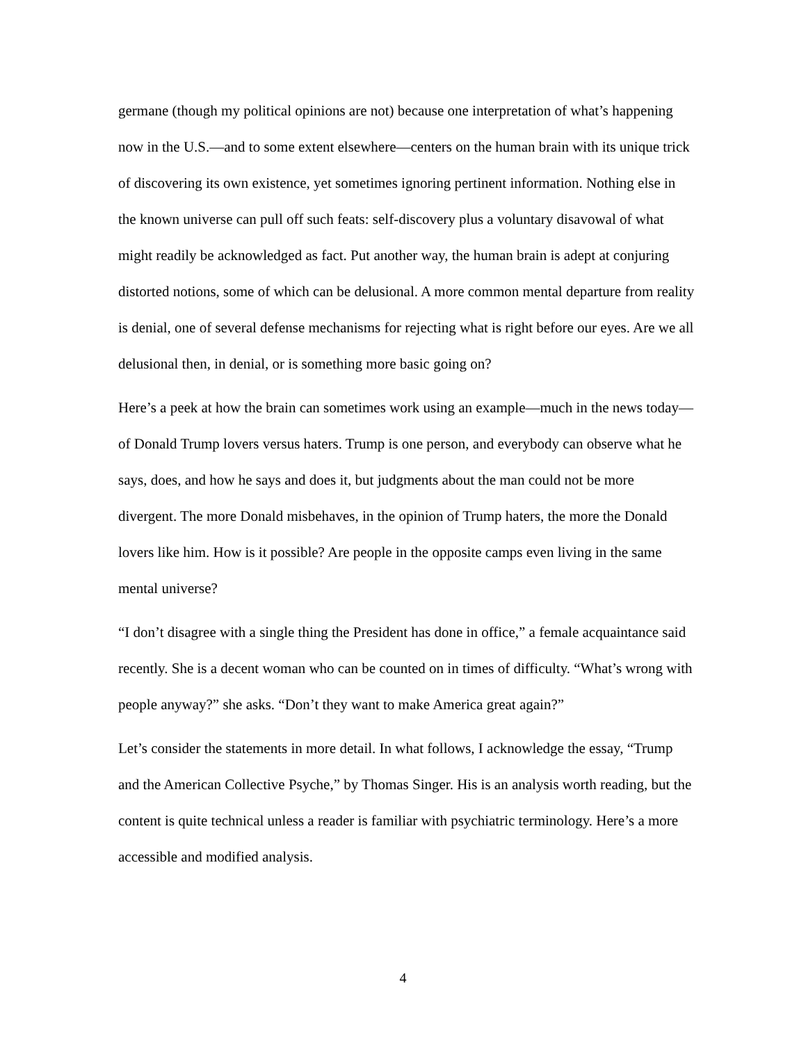germane (though my political opinions are not) because one interpretation of what’s happening now in the U.S.—and to some extent elsewhere—centers on the human brain with its unique trick of discovering its own existence, yet sometimes ignoring pertinent information. Nothing else in the known universe can pull off such feats: self-discovery plus a voluntary disavowal of what might readily be acknowledged as fact. Put another way, the human brain is adept at conjuring distorted notions, some of which can be delusional. A more common mental departure from reality is denial, one of several defense mechanisms for rejecting what is right before our eyes. Are we all delusional then, in denial, or is something more basic going on?
Here’s a peek at how the brain can sometimes work using an example—much in the news today—of Donald Trump lovers versus haters. Trump is one person, and everybody can observe what he says, does, and how he says and does it, but judgments about the man could not be more divergent. The more Donald misbehaves, in the opinion of Trump haters, the more the Donald lovers like him. How is it possible? Are people in the opposite camps even living in the same mental universe?
“I don’t disagree with a single thing the President has done in office,” a female acquaintance said recently. She is a decent woman who can be counted on in times of difficulty. “What’s wrong with people anyway?” she asks. “Don’t they want to make America great again?”
Let’s consider the statements in more detail. In what follows, I acknowledge the essay, “Trump and the American Collective Psyche,” by Thomas Singer. His is an analysis worth reading, but the content is quite technical unless a reader is familiar with psychiatric terminology. Here’s a more accessible and modified analysis.
4